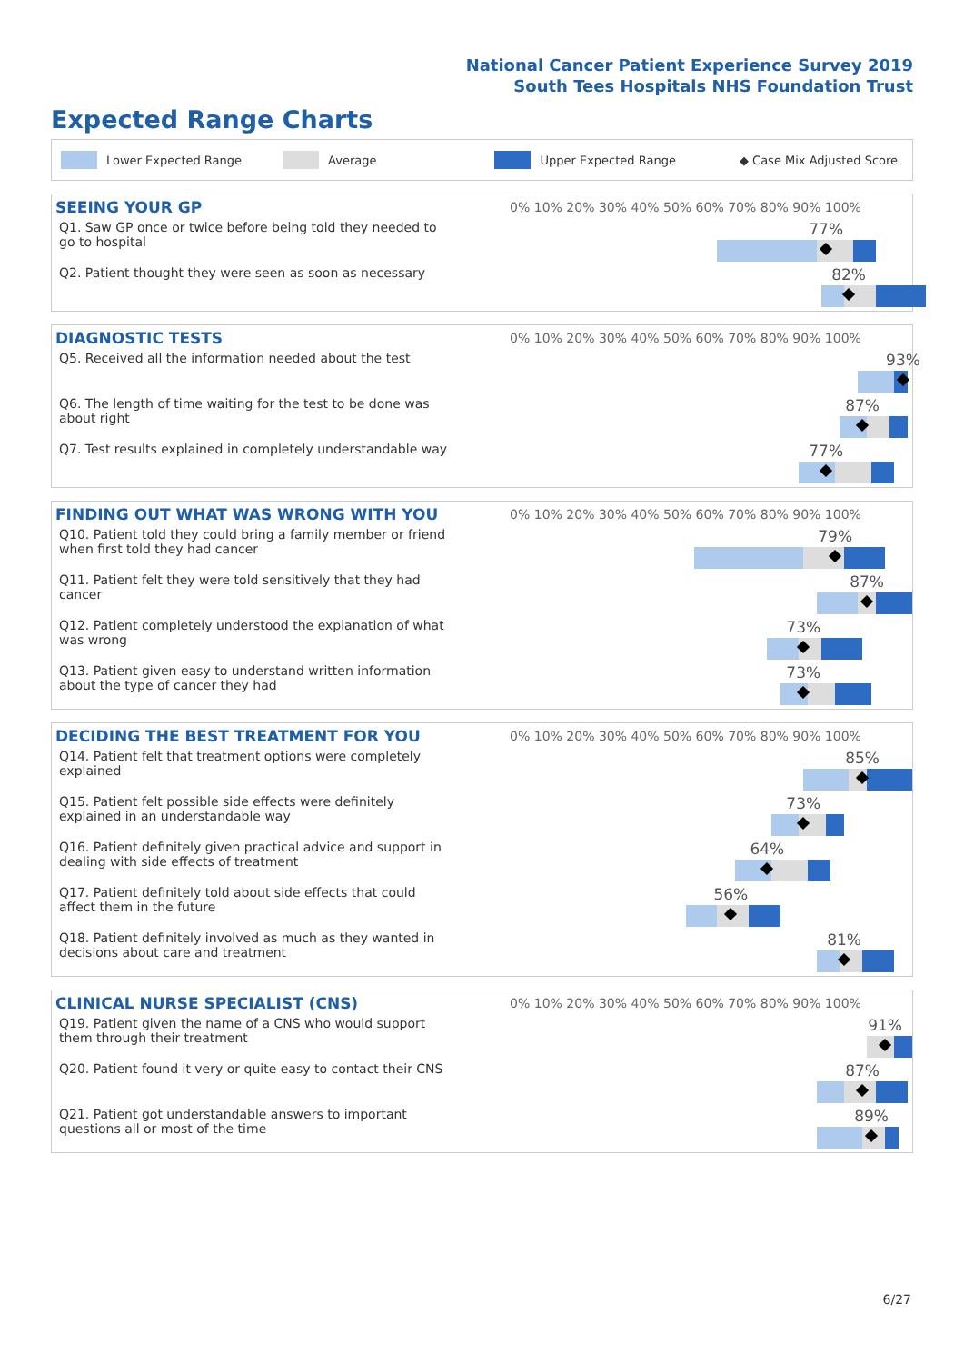National Cancer Patient Experience Survey 2019
South Tees Hospitals NHS Foundation Trust
Expected Range Charts
Lower Expected Range Average Upper Expected Range ◆ Case Mix Adjusted Score
| SEEING YOUR GP | 0% 10% 20% 30% 40% 50% 60% 70% 80% 90% 100% |
| --- | --- |
| Q1. Saw GP once or twice before being told they needed to go to hospital | 77% |
| Q2. Patient thought they were seen as soon as necessary | 82% |
| DIAGNOSTIC TESTS | 0% 10% 20% 30% 40% 50% 60% 70% 80% 90% 100% |
| --- | --- |
| Q5. Received all the information needed about the test | 93% |
| Q6. The length of time waiting for the test to be done was about right | 87% |
| Q7. Test results explained in completely understandable way | 77% |
| FINDING OUT WHAT WAS WRONG WITH YOU | 0% 10% 20% 30% 40% 50% 60% 70% 80% 90% 100% |
| --- | --- |
| Q10. Patient told they could bring a family member or friend when first told they had cancer | 79% |
| Q11. Patient felt they were told sensitively that they had cancer | 87% |
| Q12. Patient completely understood the explanation of what was wrong | 73% |
| Q13. Patient given easy to understand written information about the type of cancer they had | 73% |
| DECIDING THE BEST TREATMENT FOR YOU | 0% 10% 20% 30% 40% 50% 60% 70% 80% 90% 100% |
| --- | --- |
| Q14. Patient felt that treatment options were completely explained | 85% |
| Q15. Patient felt possible side effects were definitely explained in an understandable way | 73% |
| Q16. Patient definitely given practical advice and support in dealing with side effects of treatment | 64% |
| Q17. Patient definitely told about side effects that could affect them in the future | 56% |
| Q18. Patient definitely involved as much as they wanted in decisions about care and treatment | 81% |
| CLINICAL NURSE SPECIALIST (CNS) | 0% 10% 20% 30% 40% 50% 60% 70% 80% 90% 100% |
| --- | --- |
| Q19. Patient given the name of a CNS who would support them through their treatment | 91% |
| Q20. Patient found it very or quite easy to contact their CNS | 87% |
| Q21. Patient got understandable answers to important questions all or most of the time | 89% |
6/27